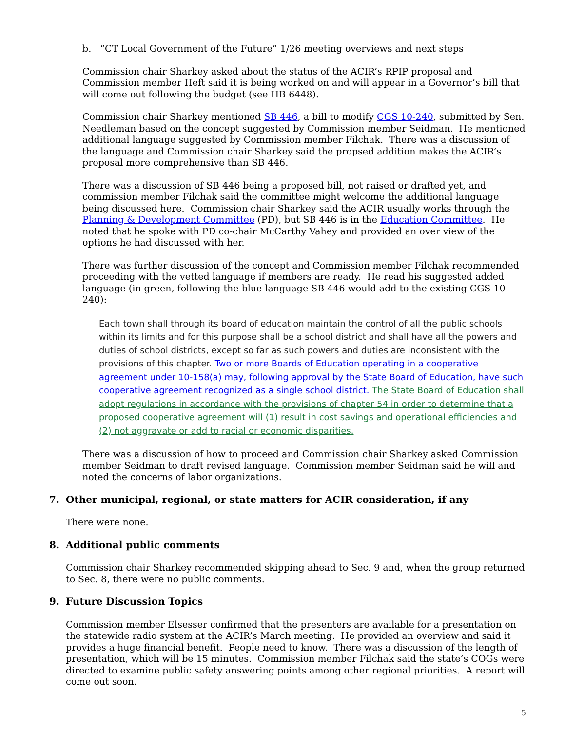b. “CT Local Government of the Future” 1/26 meeting overviews and next steps
Commission chair Sharkey asked about the status of the ACIR’s RPIP proposal and Commission member Heft said it is being worked on and will appear in a Governor’s bill that will come out following the budget (see HB 6448).
Commission chair Sharkey mentioned SB 446, a bill to modify CGS 10-240, submitted by Sen. Needleman based on the concept suggested by Commission member Seidman. He mentioned additional language suggested by Commission member Filchak. There was a discussion of the language and Commission chair Sharkey said the propsed addition makes the ACIR’s proposal more comprehensive than SB 446.
There was a discussion of SB 446 being a proposed bill, not raised or drafted yet, and commission member Filchak said the committee might welcome the additional language being discussed here. Commission chair Sharkey said the ACIR usually works through the Planning & Development Committee (PD), but SB 446 is in the Education Committee. He noted that he spoke with PD co-chair McCarthy Vahey and provided an over view of the options he had discussed with her.
There was further discussion of the concept and Commission member Filchak recommended proceeding with the vetted language if members are ready. He read his suggested added language (in green, following the blue language SB 446 would add to the existing CGS 10-240):
Each town shall through its board of education maintain the control of all the public schools within its limits and for this purpose shall be a school district and shall have all the powers and duties of school districts, except so far as such powers and duties are inconsistent with the provisions of this chapter. Two or more Boards of Education operating in a cooperative agreement under 10-158(a) may, following approval by the State Board of Education, have such cooperative agreement recognized as a single school district. The State Board of Education shall adopt regulations in accordance with the provisions of chapter 54 in order to determine that a proposed cooperative agreement will (1) result in cost savings and operational efficiencies and (2) not aggravate or add to racial or economic disparities.
There was a discussion of how to proceed and Commission chair Sharkey asked Commission member Seidman to draft revised language. Commission member Seidman said he will and noted the concerns of labor organizations.
7. Other municipal, regional, or state matters for ACIR consideration, if any
There were none.
8. Additional public comments
Commission chair Sharkey recommended skipping ahead to Sec. 9 and, when the group returned to Sec. 8, there were no public comments.
9. Future Discussion Topics
Commission member Elsesser confirmed that the presenters are available for a presentation on the statewide radio system at the ACIR’s March meeting. He provided an overview and said it provides a huge financial benefit. People need to know. There was a discussion of the length of presentation, which will be 15 minutes. Commission member Filchak said the state’s COGs were directed to examine public safety answering points among other regional priorities. A report will come out soon.
5